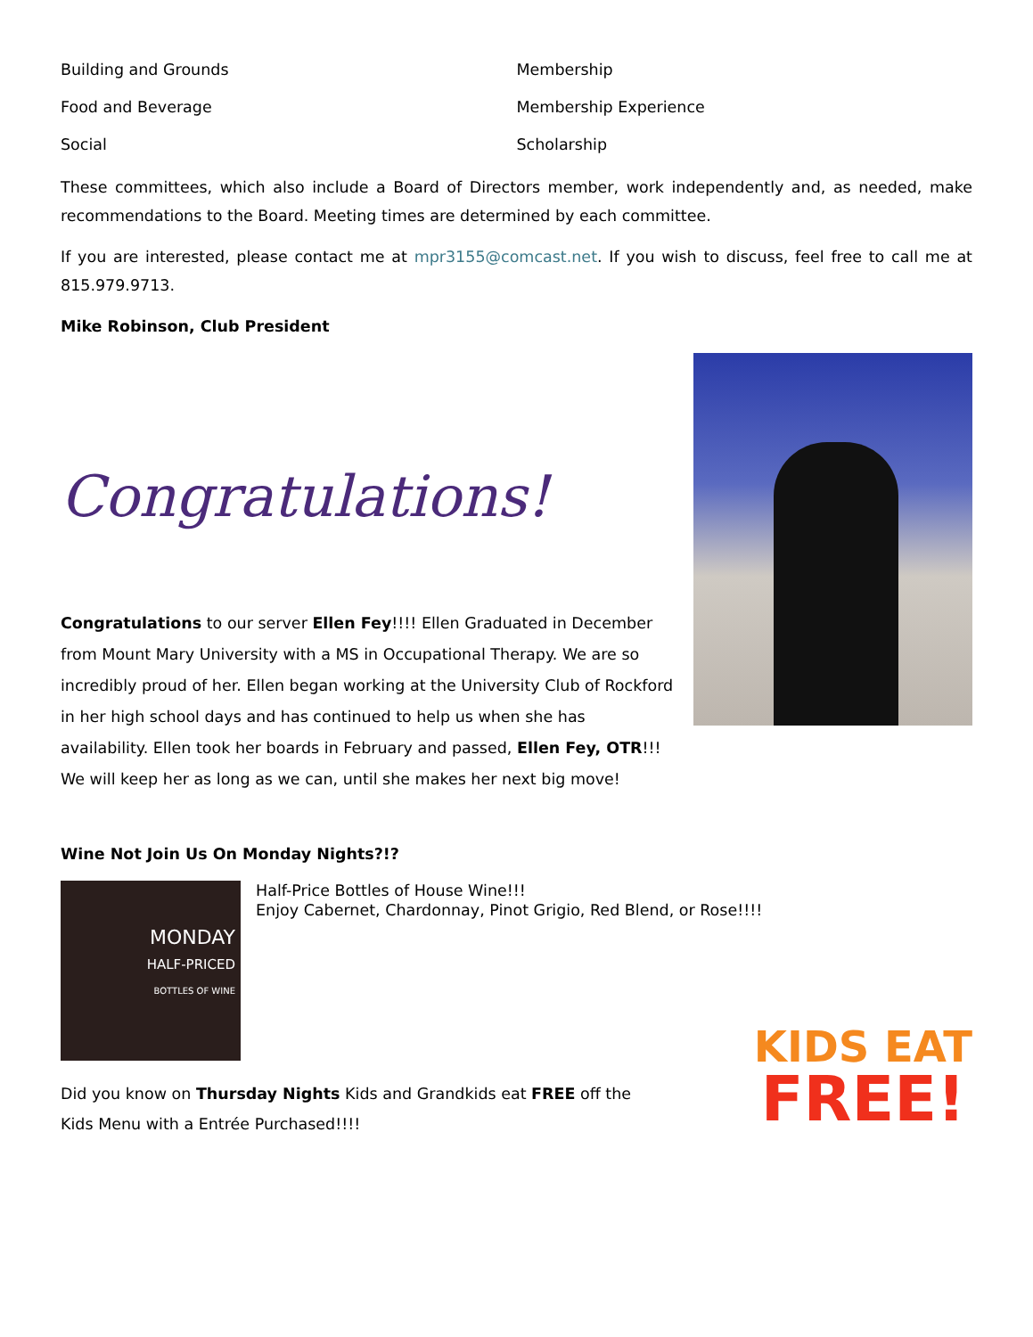Building and Grounds Membership
Food and Beverage Membership Experience
Social Scholarship
These committees, which also include a Board of Directors member, work independently and, as needed, make recommendations to the Board. Meeting times are determined by each committee.
If you are interested, please contact me at mpr3155@comcast.net. If you wish to discuss, feel free to call me at 815.979.9713.
Mike Robinson, Club President
Congratulations!
Congratulations to our server Ellen Fey!!!! Ellen Graduated in December from Mount Mary University with a MS in Occupational Therapy. We are so incredibly proud of her. Ellen began working at the University Club of Rockford in her high school days and has continued to help us when she has availability. Ellen took her boards in February and passed, Ellen Fey, OTR!!! We will keep her as long as we can, until she makes her next big move!
Wine Not Join Us On Monday Nights?!?
MONDAY
HALF-PRICED
BOTTLES OF WINE
Half-Price Bottles of House Wine!!!
Enjoy Cabernet, Chardonnay, Pinot Grigio, Red Blend, or Rose!!!!
KIDS EAT
FREE!
Did you know on Thursday Nights Kids and Grandkids eat FREE off the
Kids Menu with a Entrée Purchased!!!!